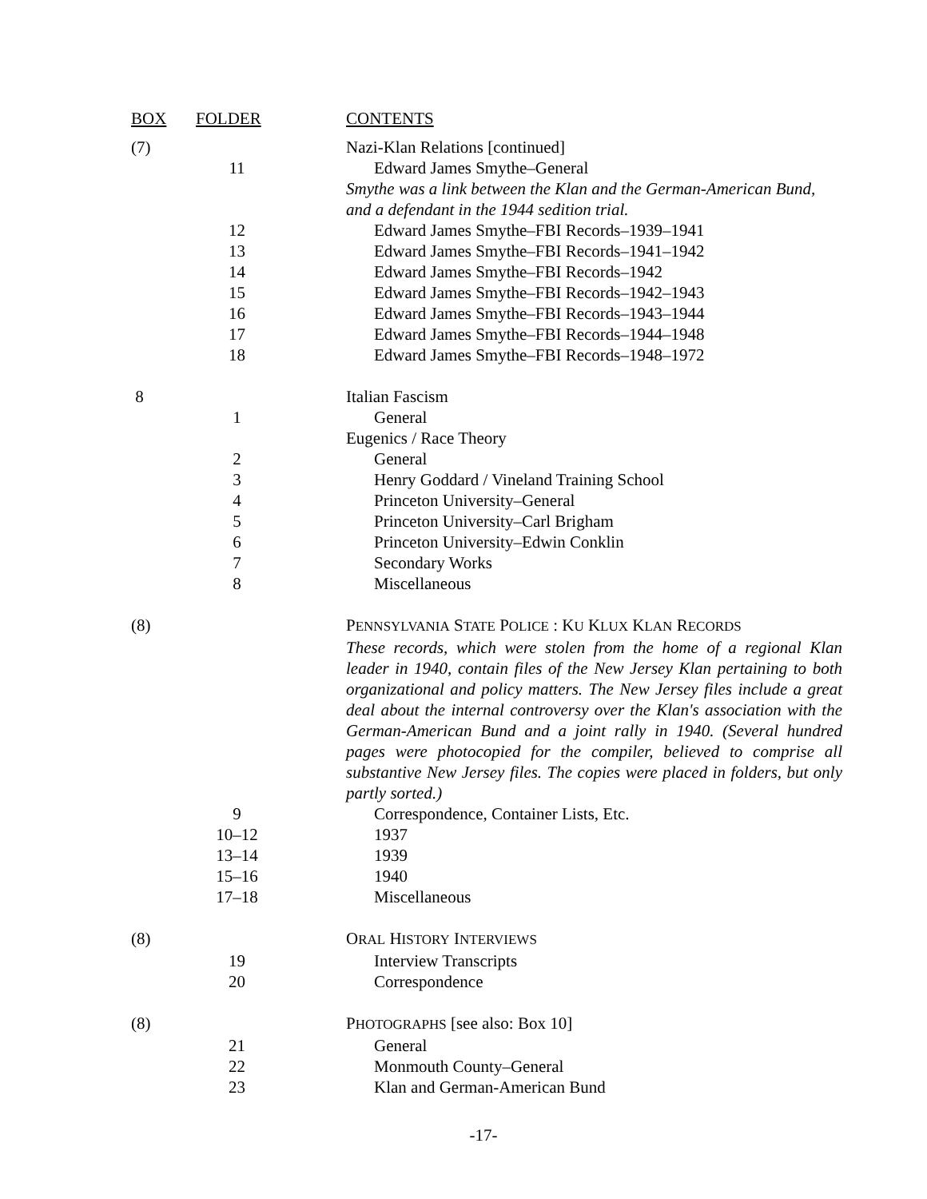| BOX | FOLDER | CONTENTS |
| --- | --- | --- |
| (7) | | Nazi-Klan Relations [continued] |
| | 11 | Edward James Smythe–General |
| | | Smythe was a link between the Klan and the German-American Bund, and a defendant in the 1944 sedition trial. |
| | 12 | Edward James Smythe–FBI Records–1939–1941 |
| | 13 | Edward James Smythe–FBI Records–1941–1942 |
| | 14 | Edward James Smythe–FBI Records–1942 |
| | 15 | Edward James Smythe–FBI Records–1942–1943 |
| | 16 | Edward James Smythe–FBI Records–1943–1944 |
| | 17 | Edward James Smythe–FBI Records–1944–1948 |
| | 18 | Edward James Smythe–FBI Records–1948–1972 |
| 8 | | Italian Fascism |
| | 1 | General |
| | | Eugenics / Race Theory |
| | 2 | General |
| | 3 | Henry Goddard / Vineland Training School |
| | 4 | Princeton University–General |
| | 5 | Princeton University–Carl Brigham |
| | 6 | Princeton University–Edwin Conklin |
| | 7 | Secondary Works |
| | 8 | Miscellaneous |
| (8) | | P ENNSYLVANIA S TATE P OLICE : K U K LUX K LAN R ECORDS |
| | | These records, which were stolen from the home of a regional Klan leader in 1940, contain files of the New Jersey Klan pertaining to both organizational and policy matters. The New Jersey files include a great deal about the internal controversy over the Klan's association with the German-American Bund and a joint rally in 1940. (Several hundred pages were photocopied for the compiler, believed to comprise all substantive New Jersey files. The copies were placed in folders, but only partly sorted.) |
| | 9 | Correspondence, Container Lists, Etc. |
| | 10–12 | 1937 |
| | 13–14 | 1939 |
| | 15–16 | 1940 |
| | 17–18 | Miscellaneous |
| (8) | | O RAL H ISTORY I NTERVIEWS |
| | 19 | Interview Transcripts |
| | 20 | Correspondence |
| (8) | | P HOTOGRAPHS [see also: Box 10] |
| | 21 | General |
| | 22 | Monmouth County–General |
| | 23 | Klan and German-American Bund |
-17-